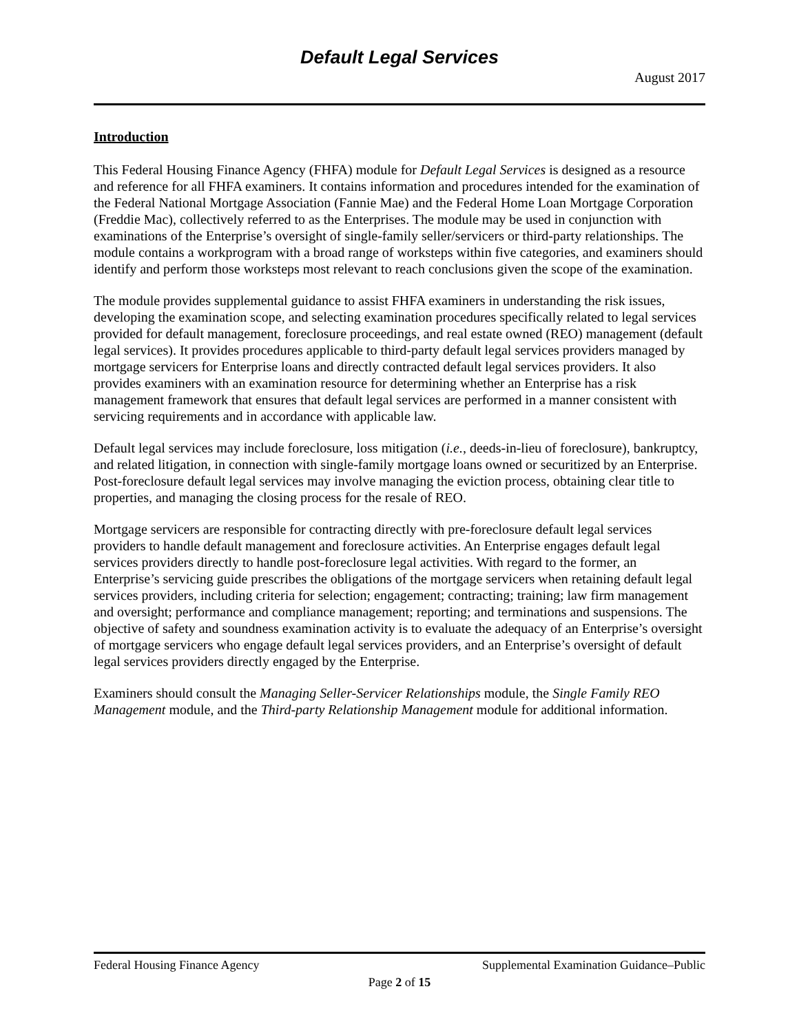Default Legal Services
August 2017
Introduction
This Federal Housing Finance Agency (FHFA) module for Default Legal Services is designed as a resource and reference for all FHFA examiners. It contains information and procedures intended for the examination of the Federal National Mortgage Association (Fannie Mae) and the Federal Home Loan Mortgage Corporation (Freddie Mac), collectively referred to as the Enterprises. The module may be used in conjunction with examinations of the Enterprise’s oversight of single-family seller/servicers or third-party relationships. The module contains a workprogram with a broad range of worksteps within five categories, and examiners should identify and perform those worksteps most relevant to reach conclusions given the scope of the examination.
The module provides supplemental guidance to assist FHFA examiners in understanding the risk issues, developing the examination scope, and selecting examination procedures specifically related to legal services provided for default management, foreclosure proceedings, and real estate owned (REO) management (default legal services). It provides procedures applicable to third-party default legal services providers managed by mortgage servicers for Enterprise loans and directly contracted default legal services providers. It also provides examiners with an examination resource for determining whether an Enterprise has a risk management framework that ensures that default legal services are performed in a manner consistent with servicing requirements and in accordance with applicable law.
Default legal services may include foreclosure, loss mitigation (i.e., deeds-in-lieu of foreclosure), bankruptcy, and related litigation, in connection with single-family mortgage loans owned or securitized by an Enterprise. Post-foreclosure default legal services may involve managing the eviction process, obtaining clear title to properties, and managing the closing process for the resale of REO.
Mortgage servicers are responsible for contracting directly with pre-foreclosure default legal services providers to handle default management and foreclosure activities. An Enterprise engages default legal services providers directly to handle post-foreclosure legal activities. With regard to the former, an Enterprise’s servicing guide prescribes the obligations of the mortgage servicers when retaining default legal services providers, including criteria for selection; engagement; contracting; training; law firm management and oversight; performance and compliance management; reporting; and terminations and suspensions. The objective of safety and soundness examination activity is to evaluate the adequacy of an Enterprise’s oversight of mortgage servicers who engage default legal services providers, and an Enterprise’s oversight of default legal services providers directly engaged by the Enterprise.
Examiners should consult the Managing Seller-Servicer Relationships module, the Single Family REO Management module, and the Third-party Relationship Management module for additional information.
Federal Housing Finance Agency Supplemental Examination Guidance–Public
Page 2 of 15